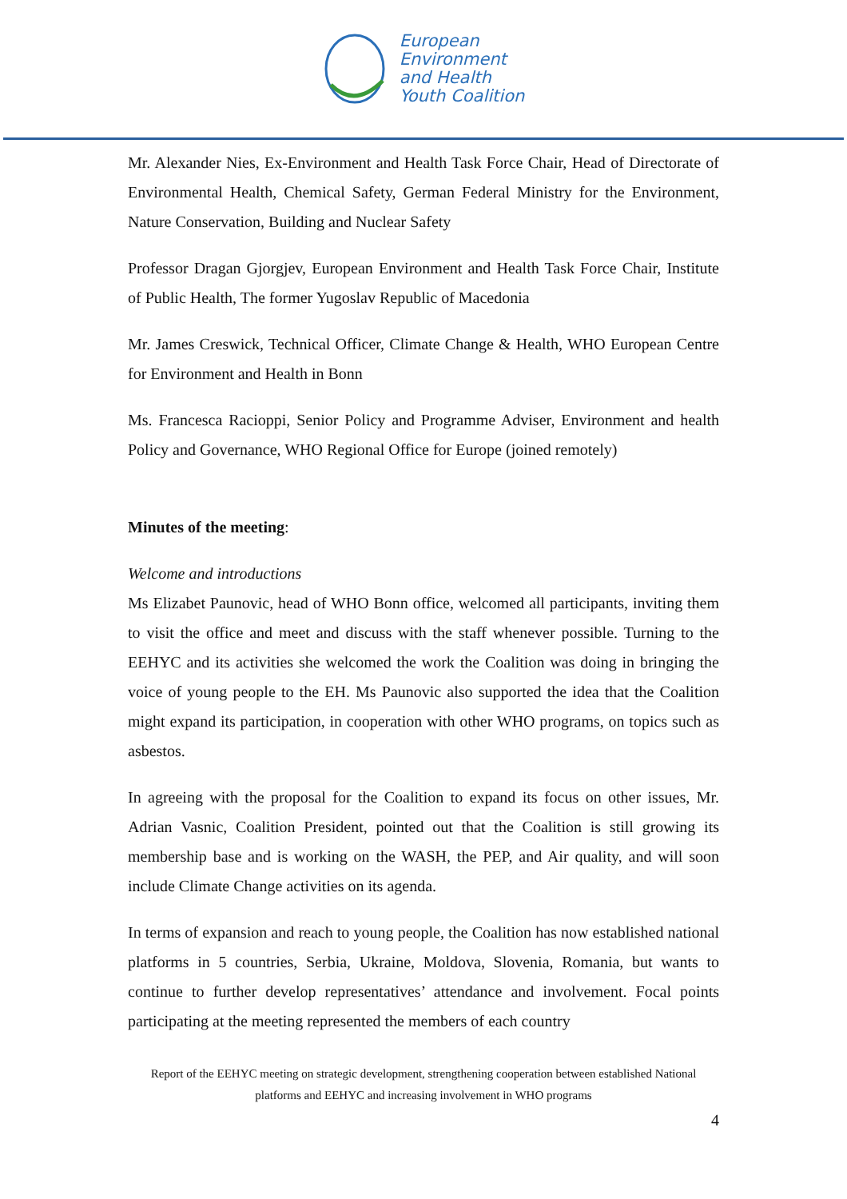European
Environment
and Health
Youth Coalition
Mr. Alexander Nies, Ex-Environment and Health Task Force Chair, Head of Directorate of Environmental Health, Chemical Safety, German Federal Ministry for the Environment, Nature Conservation, Building and Nuclear Safety
Professor Dragan Gjorgjev, European Environment and Health Task Force Chair, Institute of Public Health, The former Yugoslav Republic of Macedonia
Mr. James Creswick, Technical Officer, Climate Change & Health, WHO European Centre for Environment and Health in Bonn
Ms. Francesca Racioppi, Senior Policy and Programme Adviser, Environment and health Policy and Governance, WHO Regional Office for Europe (joined remotely)
Minutes of the meeting:
Welcome and introductions
Ms Elizabet Paunovic, head of WHO Bonn office, welcomed all participants, inviting them to visit the office and meet and discuss with the staff whenever possible. Turning to the EEHYC and its activities she welcomed the work the Coalition was doing in bringing the voice of young people to the EH. Ms Paunovic also supported the idea that the Coalition might expand its participation, in cooperation with other WHO programs, on topics such as asbestos.
In agreeing with the proposal for the Coalition to expand its focus on other issues, Mr. Adrian Vasnic, Coalition President, pointed out that the Coalition is still growing its membership base and is working on the WASH, the PEP, and Air quality, and will soon include Climate Change activities on its agenda.
In terms of expansion and reach to young people, the Coalition has now established national platforms in 5 countries, Serbia, Ukraine, Moldova, Slovenia, Romania, but wants to continue to further develop representatives’ attendance and involvement. Focal points participating at the meeting represented the members of each country
Report of the EEHYC meeting on strategic development, strengthening cooperation between established National platforms and EEHYC and increasing involvement in WHO programs
4